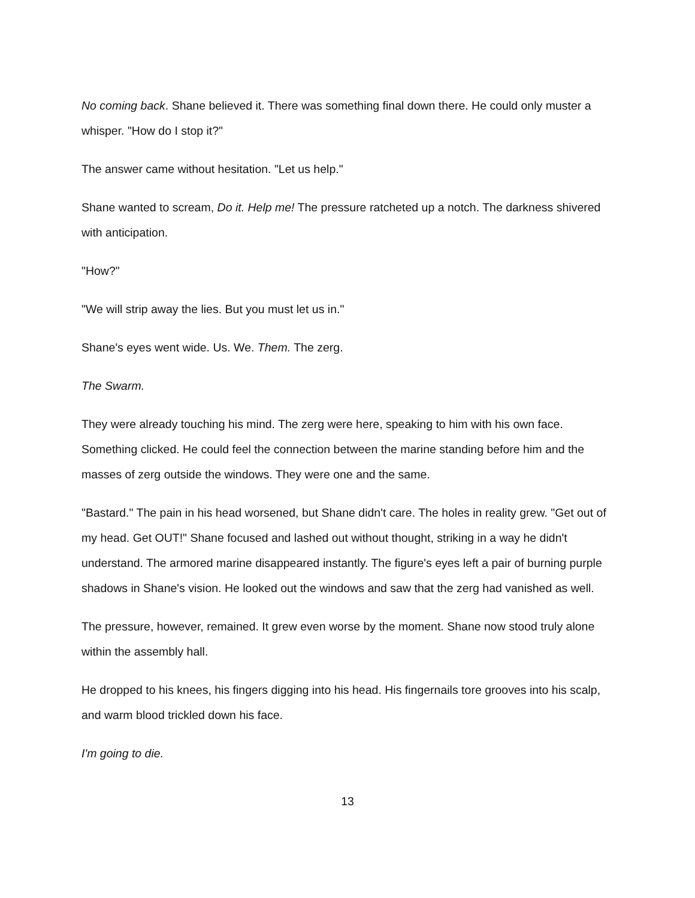No coming back. Shane believed it. There was something final down there. He could only muster a whisper. "How do I stop it?"
The answer came without hesitation. "Let us help."
Shane wanted to scream, Do it. Help me! The pressure ratcheted up a notch. The darkness shivered with anticipation.
"How?"
"We will strip away the lies. But you must let us in."
Shane's eyes went wide. Us. We. Them. The zerg.
The Swarm.
They were already touching his mind. The zerg were here, speaking to him with his own face. Something clicked. He could feel the connection between the marine standing before him and the masses of zerg outside the windows. They were one and the same.
"Bastard." The pain in his head worsened, but Shane didn't care. The holes in reality grew. "Get out of my head. Get OUT!" Shane focused and lashed out without thought, striking in a way he didn't understand. The armored marine disappeared instantly. The figure's eyes left a pair of burning purple shadows in Shane's vision. He looked out the windows and saw that the zerg had vanished as well.
The pressure, however, remained. It grew even worse by the moment. Shane now stood truly alone within the assembly hall.
He dropped to his knees, his fingers digging into his head. His fingernails tore grooves into his scalp, and warm blood trickled down his face.
I'm going to die.
13